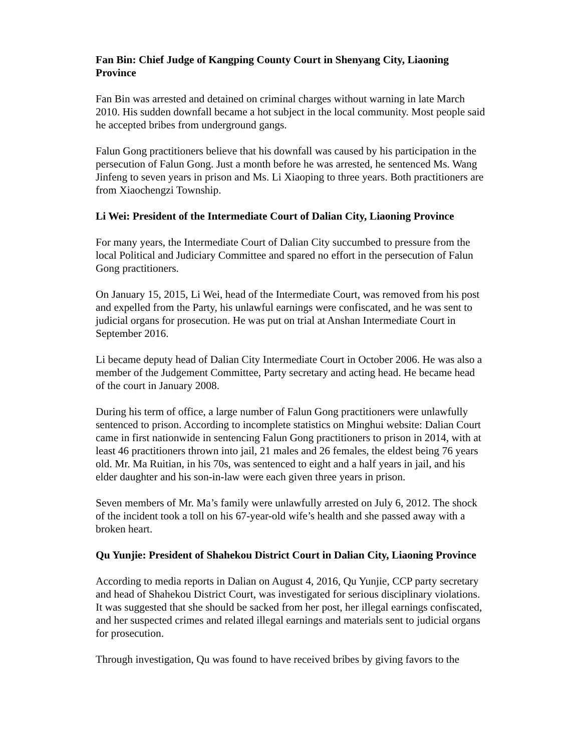Fan Bin: Chief Judge of Kangping County Court in Shenyang City, Liaoning Province
Fan Bin was arrested and detained on criminal charges without warning in late March 2010. His sudden downfall became a hot subject in the local community. Most people said he accepted bribes from underground gangs.
Falun Gong practitioners believe that his downfall was caused by his participation in the persecution of Falun Gong. Just a month before he was arrested, he sentenced Ms. Wang Jinfeng to seven years in prison and Ms. Li Xiaoping to three years. Both practitioners are from Xiaochengzi Township.
Li Wei: President of the Intermediate Court of Dalian City, Liaoning Province
For many years, the Intermediate Court of Dalian City succumbed to pressure from the local Political and Judiciary Committee and spared no effort in the persecution of Falun Gong practitioners.
On January 15, 2015, Li Wei, head of the Intermediate Court, was removed from his post and expelled from the Party, his unlawful earnings were confiscated, and he was sent to judicial organs for prosecution. He was put on trial at Anshan Intermediate Court in September 2016.
Li became deputy head of Dalian City Intermediate Court in October 2006. He was also a member of the Judgement Committee, Party secretary and acting head. He became head of the court in January 2008.
During his term of office, a large number of Falun Gong practitioners were unlawfully sentenced to prison. According to incomplete statistics on Minghui website: Dalian Court came in first nationwide in sentencing Falun Gong practitioners to prison in 2014, with at least 46 practitioners thrown into jail, 21 males and 26 females, the eldest being 76 years old. Mr. Ma Ruitian, in his 70s, was sentenced to eight and a half years in jail, and his elder daughter and his son-in-law were each given three years in prison.
Seven members of Mr. Ma’s family were unlawfully arrested on July 6, 2012. The shock of the incident took a toll on his 67-year-old wife’s health and she passed away with a broken heart.
Qu Yunjie: President of Shahekou District Court in Dalian City, Liaoning Province
According to media reports in Dalian on August 4, 2016, Qu Yunjie, CCP party secretary and head of Shahekou District Court, was investigated for serious disciplinary violations. It was suggested that she should be sacked from her post, her illegal earnings confiscated, and her suspected crimes and related illegal earnings and materials sent to judicial organs for prosecution.
Through investigation, Qu was found to have received bribes by giving favors to the